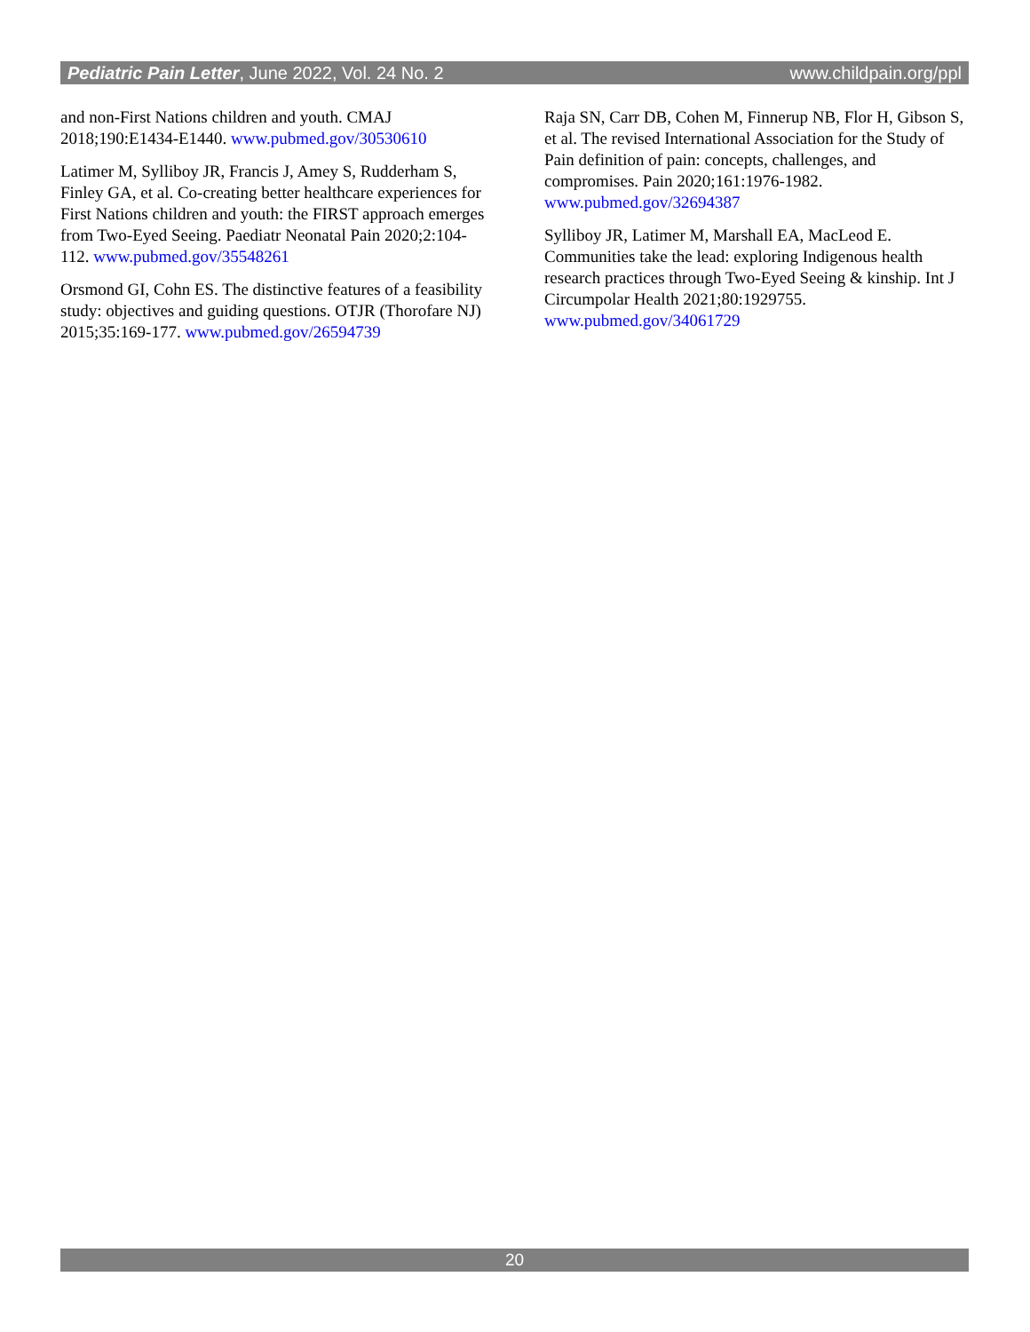Pediatric Pain Letter, June 2022, Vol. 24 No. 2 www.childpain.org/ppl
and non-First Nations children and youth. CMAJ 2018;190:E1434-E1440. www.pubmed.gov/30530610
Latimer M, Sylliboy JR, Francis J, Amey S, Rudderham S, Finley GA, et al. Co-creating better healthcare experiences for First Nations children and youth: the FIRST approach emerges from Two-Eyed Seeing. Paediatr Neonatal Pain 2020;2:104-112. www.pubmed.gov/35548261
Orsmond GI, Cohn ES. The distinctive features of a feasibility study: objectives and guiding questions. OTJR (Thorofare NJ) 2015;35:169-177. www.pubmed.gov/26594739
Raja SN, Carr DB, Cohen M, Finnerup NB, Flor H, Gibson S, et al. The revised International Association for the Study of Pain definition of pain: concepts, challenges, and compromises. Pain 2020;161:1976-1982. www.pubmed.gov/32694387
Sylliboy JR, Latimer M, Marshall EA, MacLeod E. Communities take the lead: exploring Indigenous health research practices through Two-Eyed Seeing & kinship. Int J Circumpolar Health 2021;80:1929755. www.pubmed.gov/34061729
20